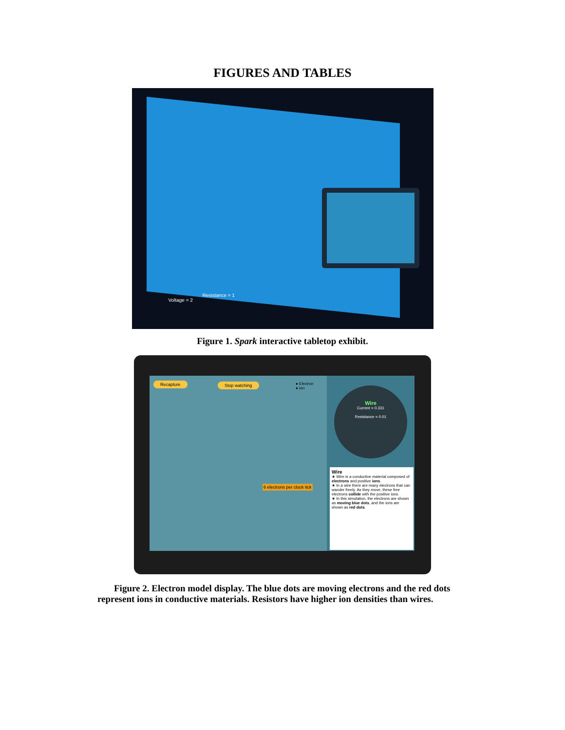FIGURES AND TABLES
Voltage = 2
Resistance = 1
Figure 1. Spark interactive tabletop exhibit.
Recapture Stop watching ● Electron
● Ion
6 electrons per clock tick
Wire
Current = 0.331
Resistance = 0.01
Wire
★ Wire is a conductive material composed of electrons and positive ions.
★ In a wire there are many electrons that can wander freely. As they move, these free electrons collide with the positive ions.
★ In this simulation, the electrons are shown as moving blue dots, and the ions are shown as red dots.
Figure 2. Electron model display. The blue dots are moving electrons and the red dots represent ions in conductive materials. Resistors have higher ion densities than wires.